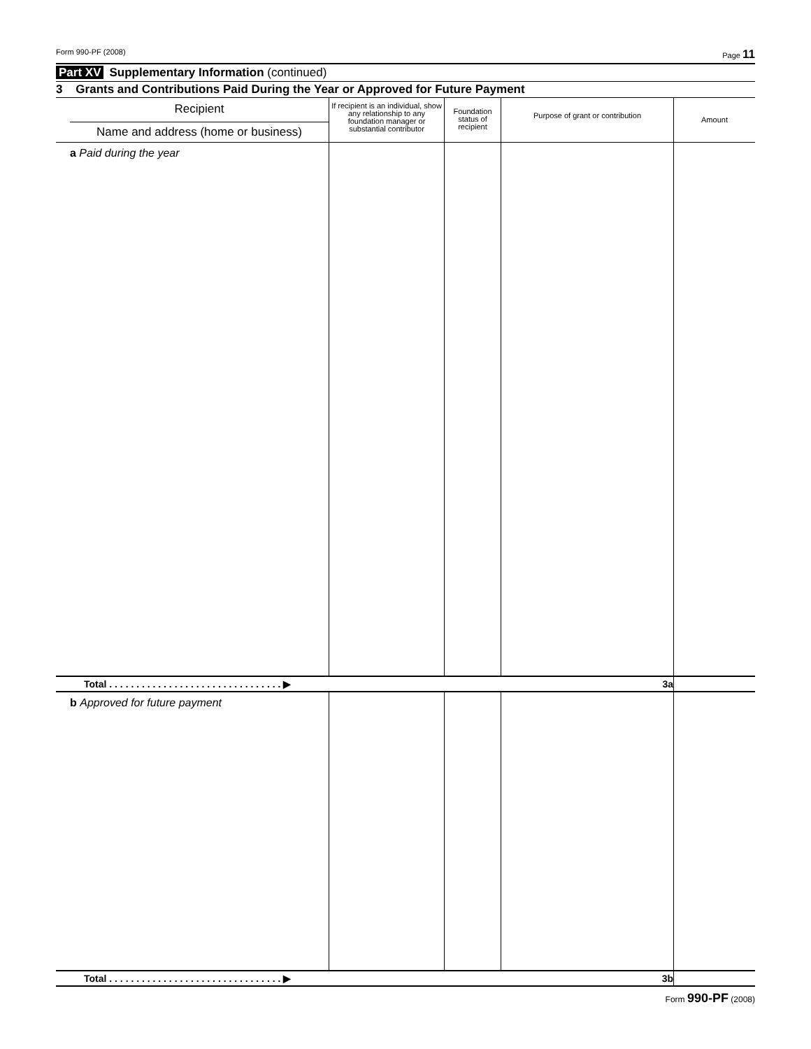Form 990-PF (2008) Page 11
Part XV Supplementary Information (continued)
3 Grants and Contributions Paid During the Year or Approved for Future Payment
| Recipient Name and address (home or business) | If recipient is an individual, show any relationship to any foundation manager or substantial contributor | Foundation status of recipient | Purpose of grant or contribution | Amount |
| --- | --- | --- | --- | --- |
| a Paid during the year | | | | |
| Total . . . . . . . . . . . . . . . . . . . . . . . . . . . . . . . . ▶ 3a | | | | |
| b Approved for future payment | | | | |
| Total . . . . . . . . . . . . . . . . . . . . . . . . . . . . . . . . ▶ 3b | | | | |
Form 990-PF (2008)